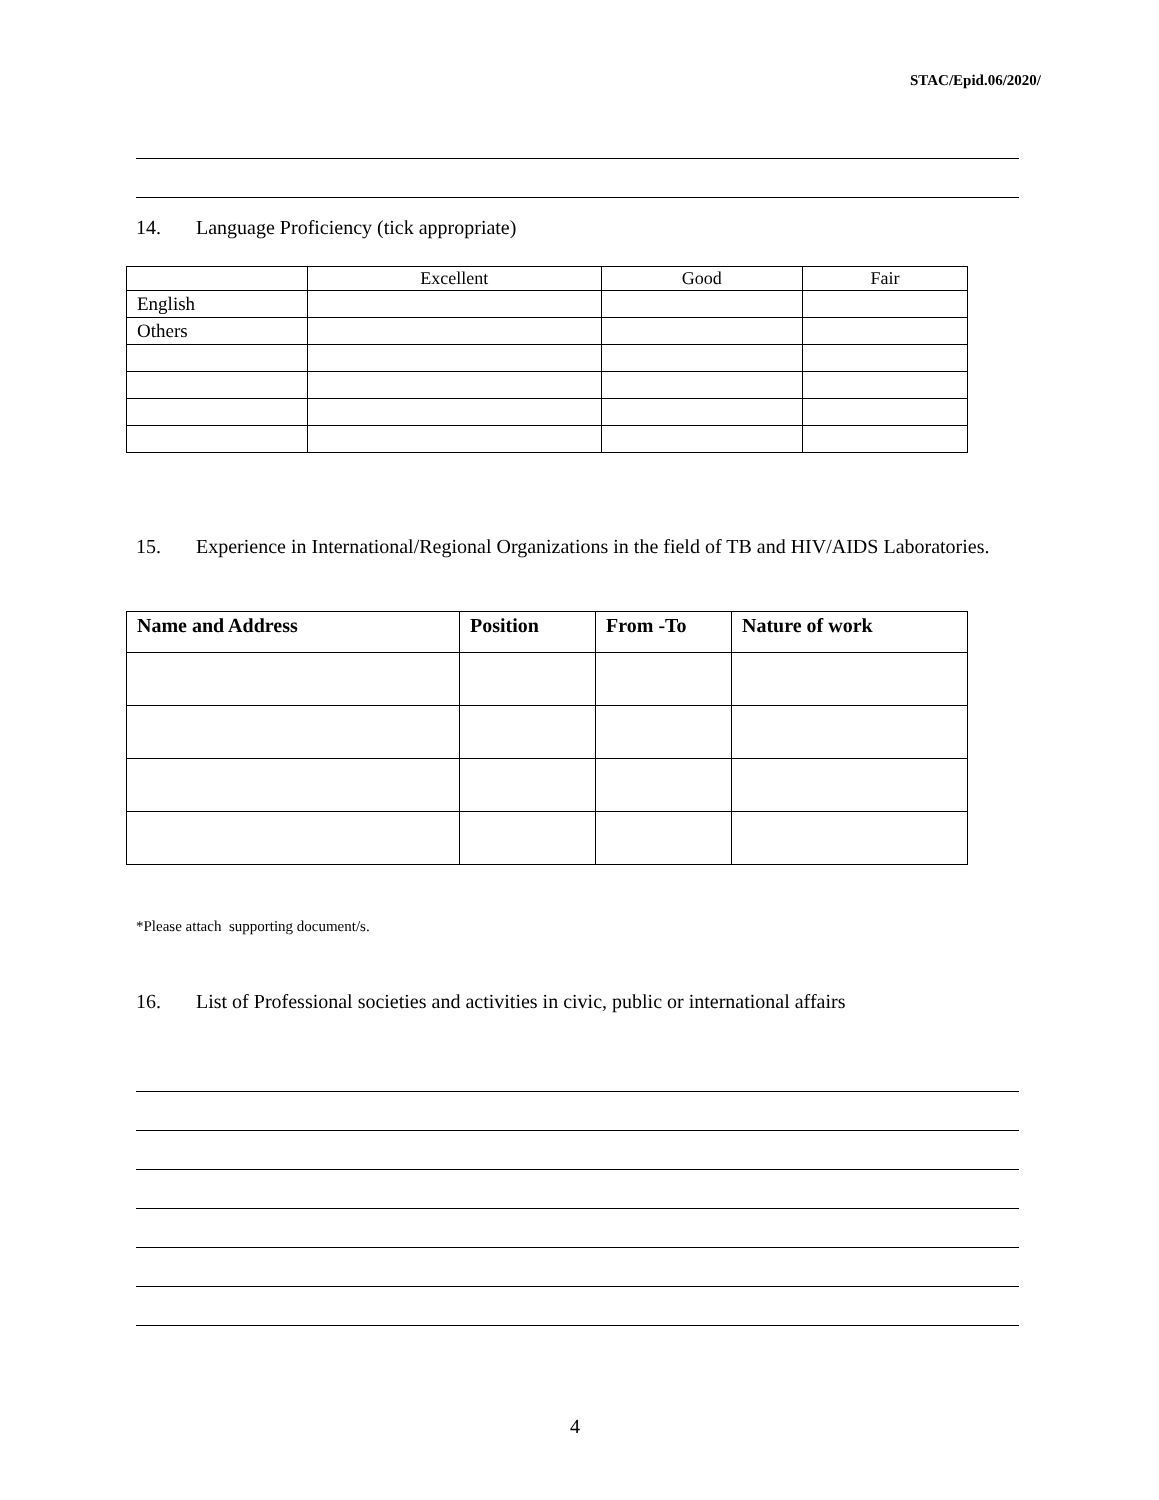STAC/Epid.06/2020/
14. Language Proficiency (tick appropriate)
| | Excellent | Good | Fair |
| English | | | |
| Others | | | |
15. Experience in International/Regional Organizations in the field of TB and HIV/AIDS Laboratories.
| Name and Address | Position | From -To | Nature of work |
| --- | --- | --- | --- |
*Please attach supporting document/s.
16. List of Professional societies and activities in civic, public or international affairs
4